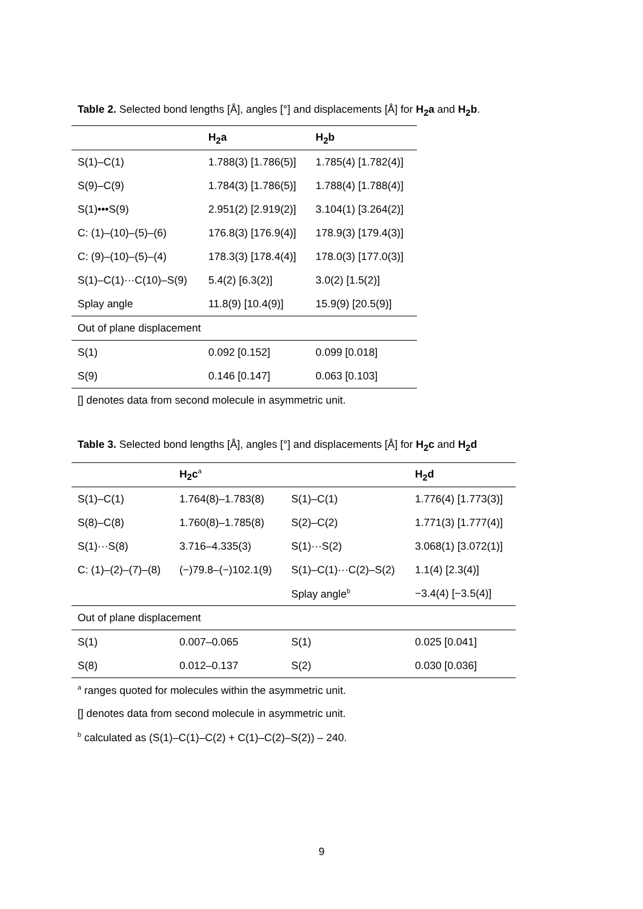Table 2. Selected bond lengths [Å], angles [°] and displacements [Å] for H<sub>2</sub>a and H<sub>2</sub>b.
| | H<sub>2</sub>a | H<sub>2</sub>b |
| --- | --- | --- |
| S(1)–C(1) | 1.788(3) [1.786(5)] | 1.785(4) [1.782(4)] |
| S(9)–C(9) | 1.784(3) [1.786(5)] | 1.788(4) [1.788(4)] |
| S(1)•••S(9) | 2.951(2) [2.919(2)] | 3.104(1) [3.264(2)] |
| C: (1)–(10)–(5)–(6) | 176.8(3) [176.9(4)] | 178.9(3) [179.4(3)] |
| C: (9)–(10)–(5)–(4) | 178.3(3) [178.4(4)] | 178.0(3) [177.0(3)] |
| S(1)–C(1)···C(10)–S(9) | 5.4(2) [6.3(2)] | 3.0(2) [1.5(2)] |
| Splay angle | 11.8(9) [10.4(9)] | 15.9(9) [20.5(9)] |
| Out of plane displacement | | |
| S(1) | 0.092 [0.152] | 0.099 [0.018] |
| S(9) | 0.146 [0.147] | 0.063 [0.103] |
| [] denotes data from second molecule in asymmetric unit. | | |
Table 3. Selected bond lengths [Å], angles [°] and displacements [Å] for H<sub>2</sub>c and H<sub>2</sub>d
| | H<sub>2</sub>c<sup>a</sup> | | H<sub>2</sub>d |
| --- | --- | --- | --- |
| S(1)–C(1) | 1.764(8)–1.783(8) | S(1)–C(1) | 1.776(4) [1.773(3)] |
| S(8)–C(8) | 1.760(8)–1.785(8) | S(2)–C(2) | 1.771(3) [1.777(4)] |
| S(1)···S(8) | 3.716–4.335(3) | S(1)···S(2) | 3.068(1) [3.072(1)] |
| C: (1)–(2)–(7)–(8) | (−)79.8–(−)102.1(9) | S(1)–C(1)···C(2)–S(2) | 1.1(4) [2.3(4)] |
| | | Splay angle<sup>b</sup> | −3.4(4) [−3.5(4)] |
| Out of plane displacement | | | |
| S(1) | 0.007–0.065 | S(1) | 0.025 [0.041] |
| S(8) | 0.012–0.137 | S(2) | 0.030 [0.036] |
| <sup>a</sup> ranges quoted for molecules within the asymmetric unit. | | | |
| [] denotes data from second molecule in asymmetric unit. | | | |
| <sup>b</sup> calculated as (S(1)–C(1)–C(2) + C(1)–C(2)–S(2)) – 240. | | | |
9